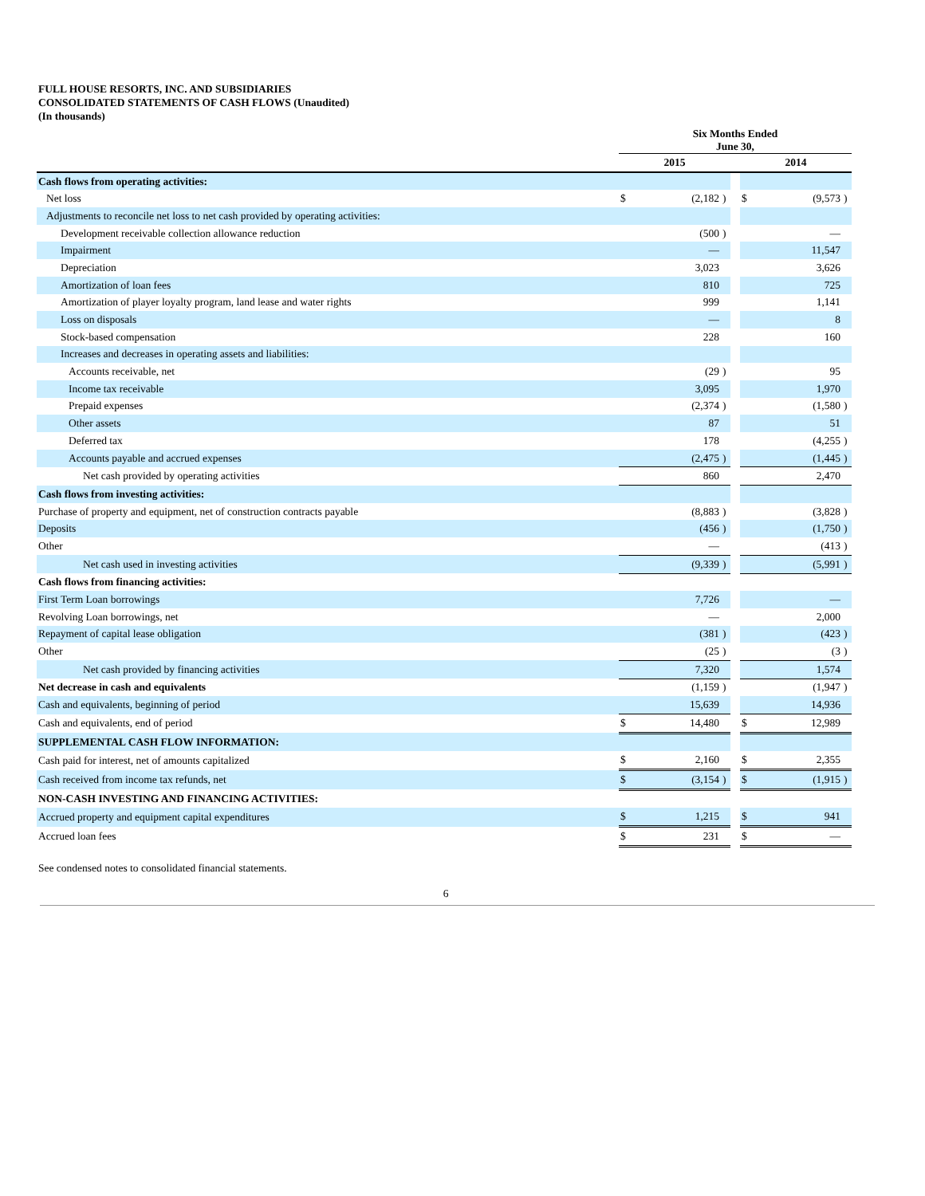FULL HOUSE RESORTS, INC. AND SUBSIDIARIES
CONSOLIDATED STATEMENTS OF CASH FLOWS (Unaudited)
(In thousands)
| | Six Months Ended June 30, | | | | | | |
| --- | --- | --- | --- | --- | --- | --- | --- |
| | 2015 | | | | 2014 | | |
| Cash flows from operating activities: | | | | | | | |
| Net loss | $ | (2,182 | ) | | $ | (9,573 | ) |
| Adjustments to reconcile net loss to net cash provided by operating activities: | | | | | | | |
| Development receivable collection allowance reduction | | (500 | ) | | | — | |
| Impairment | | — | | | | 11,547 | |
| Depreciation | | 3,023 | | | | 3,626 | |
| Amortization of loan fees | | 810 | | | | 725 | |
| Amortization of player loyalty program, land lease and water rights | | 999 | | | | 1,141 | |
| Loss on disposals | | — | | | | 8 | |
| Stock-based compensation | | 228 | | | | 160 | |
| Increases and decreases in operating assets and liabilities: | | | | | | | |
| Accounts receivable, net | | (29 | ) | | | 95 | |
| Income tax receivable | | 3,095 | | | | 1,970 | |
| Prepaid expenses | | (2,374 | ) | | | (1,580 | ) |
| Other assets | | 87 | | | | 51 | |
| Deferred tax | | 178 | | | | (4,255 | ) |
| Accounts payable and accrued expenses | | (2,475 | ) | | | (1,445 | ) |
| Net cash provided by operating activities | | 860 | | | | 2,470 | |
| Cash flows from investing activities: | | | | | | | |
| Purchase of property and equipment, net of construction contracts payable | | (8,883 | ) | | | (3,828 | ) |
| Deposits | | (456 | ) | | | (1,750 | ) |
| Other | | — | | | | (413 | ) |
| Net cash used in investing activities | | (9,339 | ) | | | (5,991 | ) |
| Cash flows from financing activities: | | | | | | | |
| First Term Loan borrowings | | 7,726 | | | | — | |
| Revolving Loan borrowings, net | | — | | | | 2,000 | |
| Repayment of capital lease obligation | | (381 | ) | | | (423 | ) |
| Other | | (25 | ) | | | (3 | ) |
| Net cash provided by financing activities | | 7,320 | | | | 1,574 | |
| Net decrease in cash and equivalents | | (1,159 | ) | | | (1,947 | ) |
| Cash and equivalents, beginning of period | | 15,639 | | | | 14,936 | |
| Cash and equivalents, end of period | $ | 14,480 | | | $ | 12,989 | |
| SUPPLEMENTAL CASH FLOW INFORMATION: | | | | | | | |
| Cash paid for interest, net of amounts capitalized | $ | 2,160 | | | $ | 2,355 | |
| Cash received from income tax refunds, net | $ | (3,154 | ) | | $ | (1,915 | ) |
| NON-CASH INVESTING AND FINANCING ACTIVITIES: | | | | | | | |
| Accrued property and equipment capital expenditures | $ | 1,215 | | | $ | 941 | |
| Accrued loan fees | $ | 231 | | | $ | — | |
See condensed notes to consolidated financial statements.
6